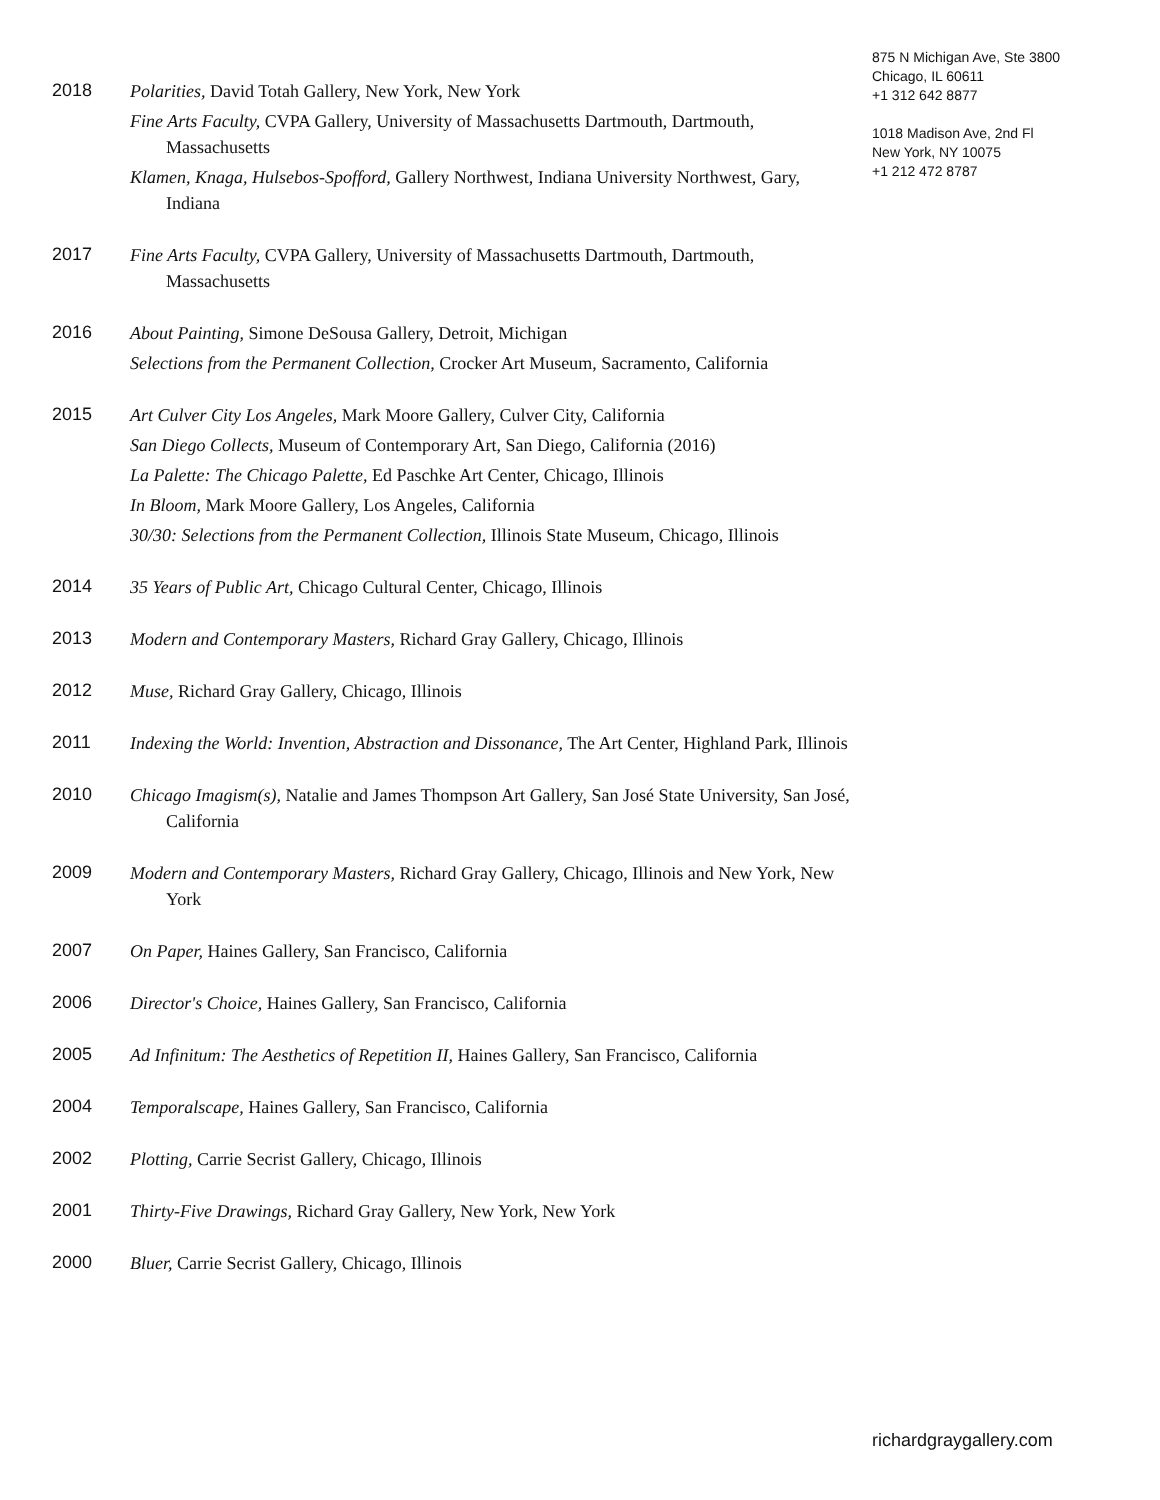875 N Michigan Ave, Ste 3800
Chicago, IL 60611
+1 312 642 8877
1018 Madison Ave, 2nd Fl
New York, NY 10075
+1 212 472 8787
2018
Polarities, David Totah Gallery, New York, New York
Fine Arts Faculty, CVPA Gallery, University of Massachusetts Dartmouth, Dartmouth, Massachusetts
Klamen, Knaga, Hulsebos-Spofford, Gallery Northwest, Indiana University Northwest, Gary, Indiana
2017
Fine Arts Faculty, CVPA Gallery, University of Massachusetts Dartmouth, Dartmouth, Massachusetts
2016
About Painting, Simone DeSousa Gallery, Detroit, Michigan
Selections from the Permanent Collection, Crocker Art Museum, Sacramento, California
2015
Art Culver City Los Angeles, Mark Moore Gallery, Culver City, California
San Diego Collects, Museum of Contemporary Art, San Diego, California (2016)
La Palette: The Chicago Palette, Ed Paschke Art Center, Chicago, Illinois
In Bloom, Mark Moore Gallery, Los Angeles, California
30/30: Selections from the Permanent Collection, Illinois State Museum, Chicago, Illinois
2014
35 Years of Public Art, Chicago Cultural Center, Chicago, Illinois
2013
Modern and Contemporary Masters, Richard Gray Gallery, Chicago, Illinois
2012
Muse, Richard Gray Gallery, Chicago, Illinois
2011
Indexing the World: Invention, Abstraction and Dissonance, The Art Center, Highland Park, Illinois
2010
Chicago Imagism(s), Natalie and James Thompson Art Gallery, San José State University, San José, California
2009
Modern and Contemporary Masters, Richard Gray Gallery, Chicago, Illinois and New York, New York
2007
On Paper, Haines Gallery, San Francisco, California
2006
Director's Choice, Haines Gallery, San Francisco, California
2005
Ad Infinitum: The Aesthetics of Repetition II, Haines Gallery, San Francisco, California
2004
Temporalscape, Haines Gallery, San Francisco, California
2002
Plotting, Carrie Secrist Gallery, Chicago, Illinois
2001
Thirty-Five Drawings, Richard Gray Gallery, New York, New York
2000
Bluer, Carrie Secrist Gallery, Chicago, Illinois
richardgraygallery.com